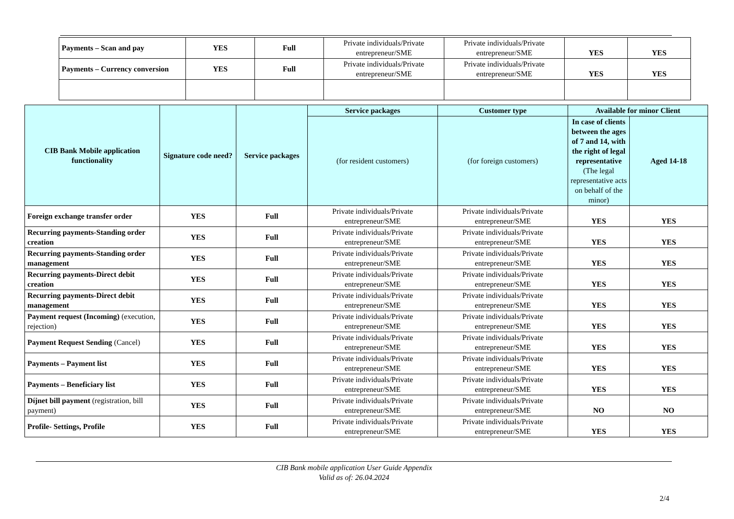| Payments – Scan and pay | YES | Full | Private individuals/Private entrepreneur/SME | Private individuals/Private entrepreneur/SME | YES | YES |
| Payments – Currency conversion | YES | Full | Private individuals/Private entrepreneur/SME | Private individuals/Private entrepreneur/SME | YES | YES |
| CIB Bank Mobile application functionality | Signature code need? | Service packages | Service packages | Customer type | Available for minor Client | |
| --- | --- | --- | --- | --- | --- | --- |
| | | | (for resident customers) | (for foreign customers) | In case of clients between the ages of 7 and 14, with the right of legal representative (The legal representative acts on behalf of the minor) | Aged 14-18 |
| Foreign exchange transfer order | YES | Full | Private individuals/Private entrepreneur/SME | Private individuals/Private entrepreneur/SME | YES | YES |
| Recurring payments-Standing order creation | YES | Full | Private individuals/Private entrepreneur/SME | Private individuals/Private entrepreneur/SME | YES | YES |
| Recurring payments-Standing order management | YES | Full | Private individuals/Private entrepreneur/SME | Private individuals/Private entrepreneur/SME | YES | YES |
| Recurring payments-Direct debit creation | YES | Full | Private individuals/Private entrepreneur/SME | Private individuals/Private entrepreneur/SME | YES | YES |
| Recurring payments-Direct debit management | YES | Full | Private individuals/Private entrepreneur/SME | Private individuals/Private entrepreneur/SME | YES | YES |
| Payment request (Incoming) (execution, rejection) | YES | Full | Private individuals/Private entrepreneur/SME | Private individuals/Private entrepreneur/SME | YES | YES |
| Payment Request Sending (Cancel) | YES | Full | Private individuals/Private entrepreneur/SME | Private individuals/Private entrepreneur/SME | YES | YES |
| Payments – Payment list | YES | Full | Private individuals/Private entrepreneur/SME | Private individuals/Private entrepreneur/SME | YES | YES |
| Payments – Beneficiary list | YES | Full | Private individuals/Private entrepreneur/SME | Private individuals/Private entrepreneur/SME | YES | YES |
| Díjnet bill payment (registration, bill payment) | YES | Full | Private individuals/Private entrepreneur/SME | Private individuals/Private entrepreneur/SME | NO | NO |
| Profile- Settings, Profile | YES | Full | Private individuals/Private entrepreneur/SME | Private individuals/Private entrepreneur/SME | YES | YES |
CIB Bank mobile application User Guide Appendix
Valid as of: 26.04.2024
2/4